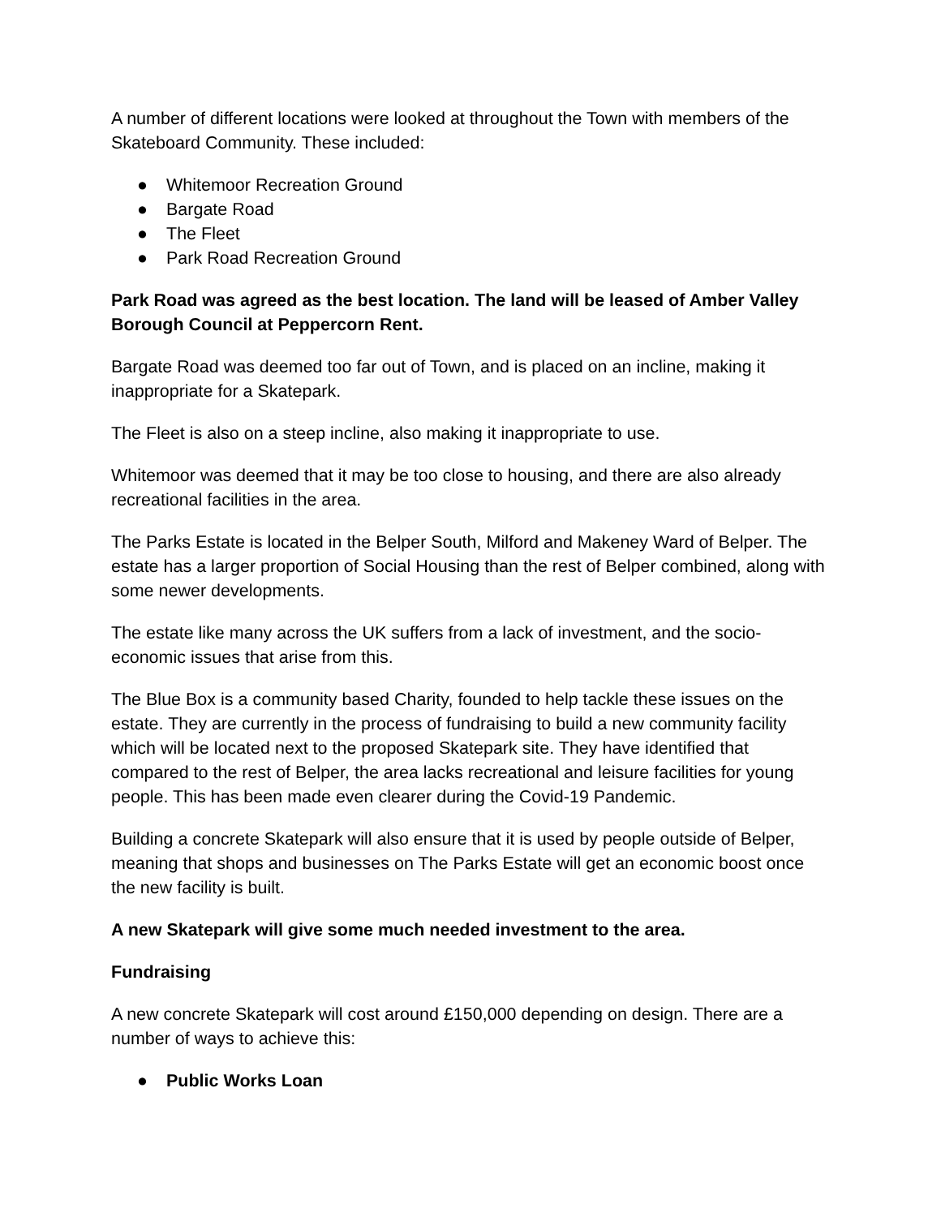A number of different locations were looked at throughout the Town with members of the Skateboard Community. These included:
● Whitemoor Recreation Ground
● Bargate Road
● The Fleet
● Park Road Recreation Ground
Park Road was agreed as the best location. The land will be leased of Amber Valley Borough Council at Peppercorn Rent.
Bargate Road was deemed too far out of Town, and is placed on an incline, making it inappropriate for a Skatepark.
The Fleet is also on a steep incline, also making it inappropriate to use.
Whitemoor was deemed that it may be too close to housing, and there are also already recreational facilities in the area.
The Parks Estate is located in the Belper South, Milford and Makeney Ward of Belper. The estate has a larger proportion of Social Housing than the rest of Belper combined, along with some newer developments.
The estate like many across the UK suffers from a lack of investment, and the socio-economic issues that arise from this.
The Blue Box is a community based Charity, founded to help tackle these issues on the estate. They are currently in the process of fundraising to build a new community facility which will be located next to the proposed Skatepark site. They have identified that compared to the rest of Belper, the area lacks recreational and leisure facilities for young people. This has been made even clearer during the Covid-19 Pandemic.
Building a concrete Skatepark will also ensure that it is used by people outside of Belper, meaning that shops and businesses on The Parks Estate will get an economic boost once the new facility is built.
A new Skatepark will give some much needed investment to the area.
Fundraising
A new concrete Skatepark will cost around £150,000 depending on design. There are a number of ways to achieve this:
● Public Works Loan